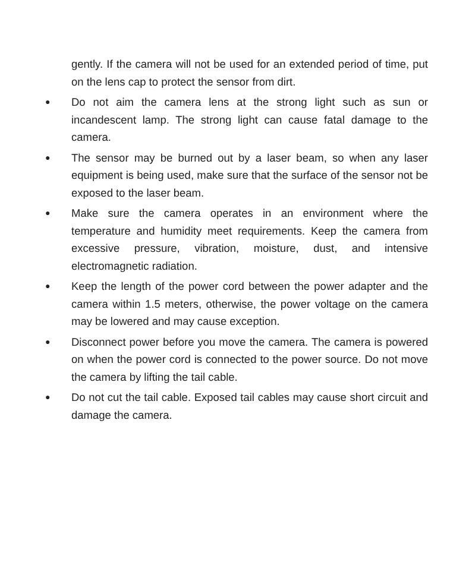gently. If the camera will not be used for an extended period of time, put on the lens cap to protect the sensor from dirt.
● Do not aim the camera lens at the strong light such as sun or incandescent lamp. The strong light can cause fatal damage to the camera.
● The sensor may be burned out by a laser beam, so when any laser equipment is being used, make sure that the surface of the sensor not be exposed to the laser beam.
● Make sure the camera operates in an environment where the temperature and humidity meet requirements. Keep the camera from excessive pressure, vibration, moisture, dust, and intensive electromagnetic radiation.
● Keep the length of the power cord between the power adapter and the camera within 1.5 meters, otherwise, the power voltage on the camera may be lowered and may cause exception.
● Disconnect power before you move the camera. The camera is powered on when the power cord is connected to the power source. Do not move the camera by lifting the tail cable.
● Do not cut the tail cable. Exposed tail cables may cause short circuit and damage the camera.